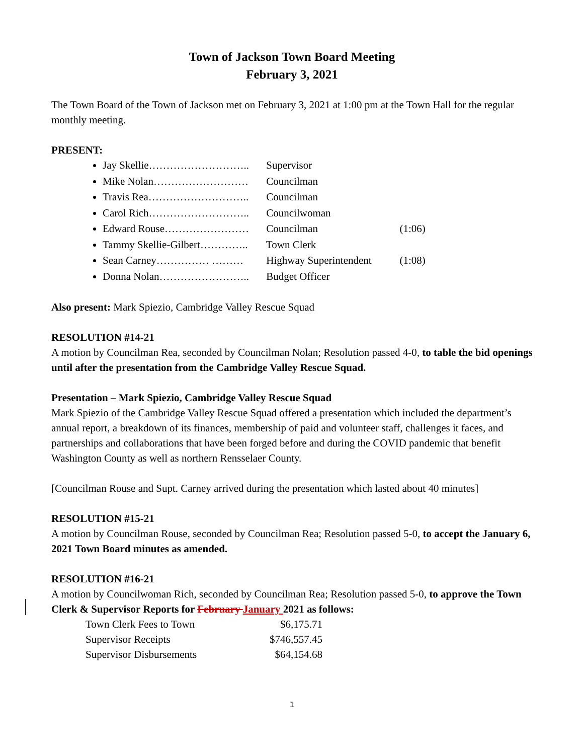Town of Jackson Town Board Meeting
February 3, 2021
The Town Board of the Town of Jackson met on February 3, 2021 at 1:00 pm at the Town Hall for the regular monthly meeting.
PRESENT:
Jay Skellie……………………….. Supervisor
Mike Nolan……………………… Councilman
Travis Rea……………………….. Councilman
Carol Rich……………………….. Councilwoman
Edward Rouse…………………… Councilman (1:06)
Tammy Skellie-Gilbert………….. Town Clerk
Sean Carney…………… ……… Highway Superintendent (1:08)
Donna Nolan…………………….. Budget Officer
Also present: Mark Spiezio, Cambridge Valley Rescue Squad
RESOLUTION #14-21
A motion by Councilman Rea, seconded by Councilman Nolan; Resolution passed 4-0, to table the bid openings until after the presentation from the Cambridge Valley Rescue Squad.
Presentation – Mark Spiezio, Cambridge Valley Rescue Squad
Mark Spiezio of the Cambridge Valley Rescue Squad offered a presentation which included the department’s annual report, a breakdown of its finances, membership of paid and volunteer staff, challenges it faces, and partnerships and collaborations that have been forged before and during the COVID pandemic that benefit Washington County as well as northern Rensselaer County.
[Councilman Rouse and Supt. Carney arrived during the presentation which lasted about 40 minutes]
RESOLUTION #15-21
A motion by Councilman Rouse, seconded by Councilman Rea; Resolution passed 5-0, to accept the January 6, 2021 Town Board minutes as amended.
RESOLUTION #16-21
A motion by Councilwoman Rich, seconded by Councilman Rea; Resolution passed 5-0, to approve the Town Clerk & Supervisor Reports for February January 2021 as follows:
| Town Clerk Fees to Town | $6,175.71 |
| Supervisor Receipts | $746,557.45 |
| Supervisor Disbursements | $64,154.68 |
1